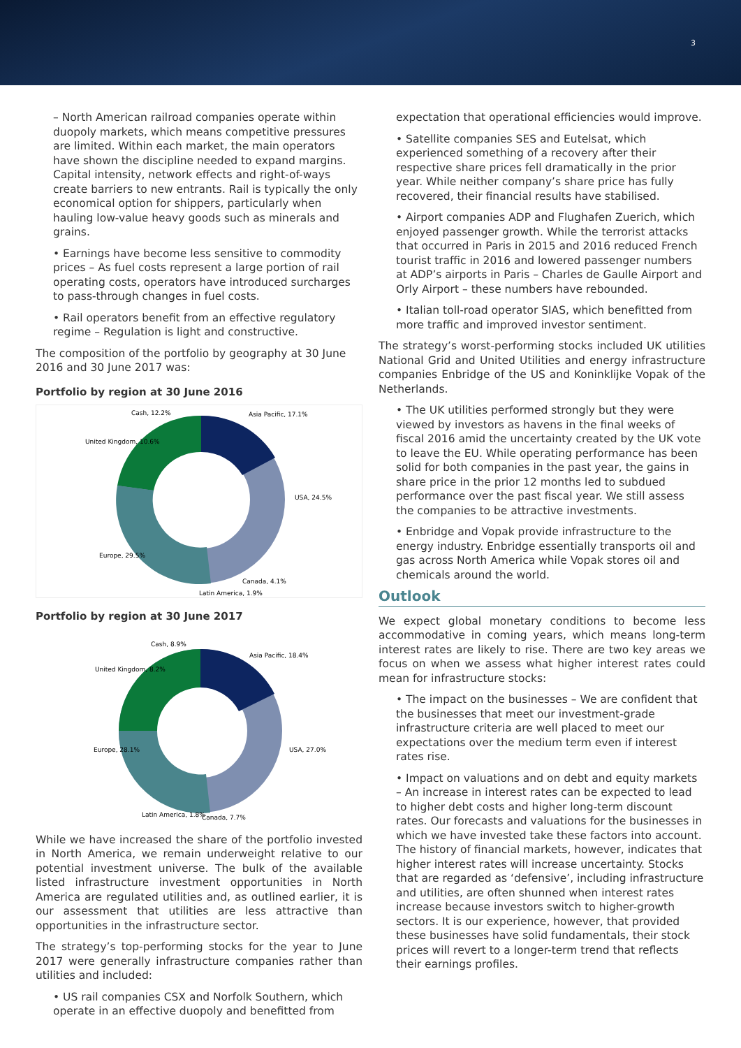3
– North American railroad companies operate within duopoly markets, which means competitive pressures are limited. Within each market, the main operators have shown the discipline needed to expand margins. Capital intensity, network effects and right-of-ways create barriers to new entrants. Rail is typically the only economical option for shippers, particularly when hauling low-value heavy goods such as minerals and grains.
• Earnings have become less sensitive to commodity prices – As fuel costs represent a large portion of rail operating costs, operators have introduced surcharges to pass-through changes in fuel costs.
• Rail operators benefit from an effective regulatory regime – Regulation is light and constructive.
The composition of the portfolio by geography at 30 June 2016 and 30 June 2017 was:
Portfolio by region at 30 June 2016
Cash, 12.2%
Asia Pacific, 17.1%
United Kingdom, 10.6%
USA, 24.5%
Europe, 29.5%
Canada, 4.1%
Latin America, 1.9%
Portfolio by region at 30 June 2017
Cash, 8.9%
Asia Pacific, 18.4%
United Kingdom, 8.2%
USA, 27.0%
Europe, 28.1%
Latin America, 1.8%
Canada, 7.7%
While we have increased the share of the portfolio invested in North America, we remain underweight relative to our potential investment universe. The bulk of the available listed infrastructure investment opportunities in North America are regulated utilities and, as outlined earlier, it is our assessment that utilities are less attractive than opportunities in the infrastructure sector.
The strategy’s top-performing stocks for the year to June 2017 were generally infrastructure companies rather than utilities and included:
• US rail companies CSX and Norfolk Southern, which operate in an effective duopoly and benefitted from
expectation that operational efficiencies would improve.
• Satellite companies SES and Eutelsat, which experienced something of a recovery after their respective share prices fell dramatically in the prior year. While neither company’s share price has fully recovered, their financial results have stabilised.
• Airport companies ADP and Flughafen Zuerich, which enjoyed passenger growth. While the terrorist attacks that occurred in Paris in 2015 and 2016 reduced French tourist traffic in 2016 and lowered passenger numbers at ADP’s airports in Paris – Charles de Gaulle Airport and Orly Airport – these numbers have rebounded.
• Italian toll-road operator SIAS, which benefitted from more traffic and improved investor sentiment.
The strategy’s worst-performing stocks included UK utilities National Grid and United Utilities and energy infrastructure companies Enbridge of the US and Koninklijke Vopak of the Netherlands.
• The UK utilities performed strongly but they were viewed by investors as havens in the final weeks of fiscal 2016 amid the uncertainty created by the UK vote to leave the EU. While operating performance has been solid for both companies in the past year, the gains in share price in the prior 12 months led to subdued performance over the past fiscal year. We still assess the companies to be attractive investments.
• Enbridge and Vopak provide infrastructure to the energy industry. Enbridge essentially transports oil and gas across North America while Vopak stores oil and chemicals around the world.
Outlook
We expect global monetary conditions to become less accommodative in coming years, which means long-term interest rates are likely to rise. There are two key areas we focus on when we assess what higher interest rates could mean for infrastructure stocks:
• The impact on the businesses – We are confident that the businesses that meet our investment-grade infrastructure criteria are well placed to meet our expectations over the medium term even if interest rates rise.
• Impact on valuations and on debt and equity markets – An increase in interest rates can be expected to lead to higher debt costs and higher long-term discount rates. Our forecasts and valuations for the businesses in which we have invested take these factors into account. The history of financial markets, however, indicates that higher interest rates will increase uncertainty. Stocks that are regarded as ‘defensive’, including infrastructure and utilities, are often shunned when interest rates increase because investors switch to higher-growth sectors. It is our experience, however, that provided these businesses have solid fundamentals, their stock prices will revert to a longer-term trend that reflects their earnings profiles.